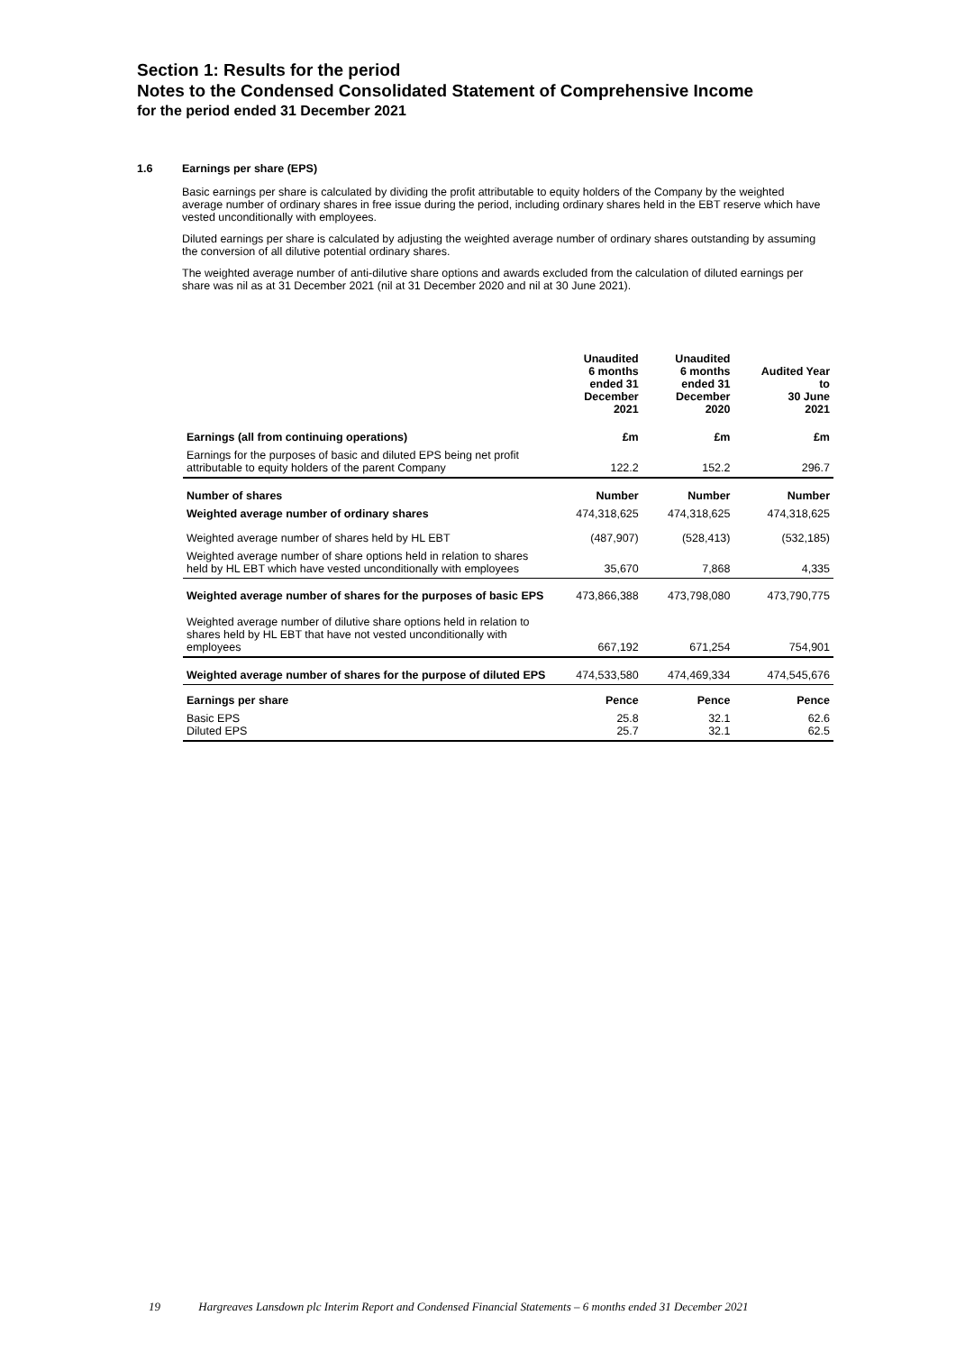Section 1: Results for the period
Notes to the Condensed Consolidated Statement of Comprehensive Income
for the period ended 31 December 2021
1.6 Earnings per share (EPS)
Basic earnings per share is calculated by dividing the profit attributable to equity holders of the Company by the weighted average number of ordinary shares in free issue during the period, including ordinary shares held in the EBT reserve which have vested unconditionally with employees.
Diluted earnings per share is calculated by adjusting the weighted average number of ordinary shares outstanding by assuming the conversion of all dilutive potential ordinary shares.
The weighted average number of anti-dilutive share options and awards excluded from the calculation of diluted earnings per share was nil as at 31 December 2021 (nil at 31 December 2020 and nil at 30 June 2021).
| | Unaudited 6 months ended 31 December 2021 | Unaudited 6 months ended 31 December 2020 | Audited Year to 30 June 2021 |
| --- | --- | --- | --- |
| Earnings (all from continuing operations) | £m | £m | £m |
| Earnings for the purposes of basic and diluted EPS being net profit attributable to equity holders of the parent Company | 122.2 | 152.2 | 296.7 |
| Number of shares | Number | Number | Number |
| Weighted average number of ordinary shares | 474,318,625 | 474,318,625 | 474,318,625 |
| Weighted average number of shares held by HL EBT | (487,907) | (528,413) | (532,185) |
| Weighted average number of share options held in relation to shares held by HL EBT which have vested unconditionally with employees | 35,670 | 7,868 | 4,335 |
| Weighted average number of shares for the purposes of basic EPS | 473,866,388 | 473,798,080 | 473,790,775 |
| Weighted average number of dilutive share options held in relation to shares held by HL EBT that have not vested unconditionally with employees | 667,192 | 671,254 | 754,901 |
| Weighted average number of shares for the purpose of diluted EPS | 474,533,580 | 474,469,334 | 474,545,676 |
| Earnings per share | Pence | Pence | Pence |
| Basic EPS Diluted EPS | 25.8 25.7 | 32.1 32.1 | 62.6 62.5 |
19 Hargreaves Lansdown plc Interim Report and Condensed Financial Statements – 6 months ended 31 December 2021